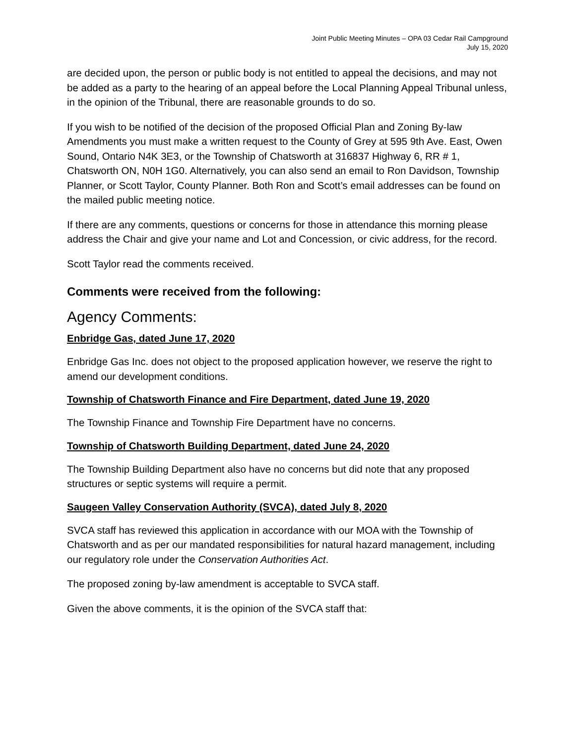Joint Public Meeting Minutes – OPA 03 Cedar Rail Campground
July 15, 2020
are decided upon, the person or public body is not entitled to appeal the decisions, and may not be added as a party to the hearing of an appeal before the Local Planning Appeal Tribunal unless, in the opinion of the Tribunal, there are reasonable grounds to do so.
If you wish to be notified of the decision of the proposed Official Plan and Zoning By-law Amendments you must make a written request to the County of Grey at 595 9th Ave. East, Owen Sound, Ontario N4K 3E3, or the Township of Chatsworth at 316837 Highway 6, RR # 1, Chatsworth ON, N0H 1G0. Alternatively, you can also send an email to Ron Davidson, Township Planner, or Scott Taylor, County Planner. Both Ron and Scott’s email addresses can be found on the mailed public meeting notice.
If there are any comments, questions or concerns for those in attendance this morning please address the Chair and give your name and Lot and Concession, or civic address, for the record.
Scott Taylor read the comments received.
Comments were received from the following:
Agency Comments:
Enbridge Gas, dated June 17, 2020
Enbridge Gas Inc. does not object to the proposed application however, we reserve the right to amend our development conditions.
Township of Chatsworth Finance and Fire Department, dated June 19, 2020
The Township Finance and Township Fire Department have no concerns.
Township of Chatsworth Building Department, dated June 24, 2020
The Township Building Department also have no concerns but did note that any proposed structures or septic systems will require a permit.
Saugeen Valley Conservation Authority (SVCA), dated July 8, 2020
SVCA staff has reviewed this application in accordance with our MOA with the Township of Chatsworth and as per our mandated responsibilities for natural hazard management, including our regulatory role under the Conservation Authorities Act.
The proposed zoning by-law amendment is acceptable to SVCA staff.
Given the above comments, it is the opinion of the SVCA staff that: